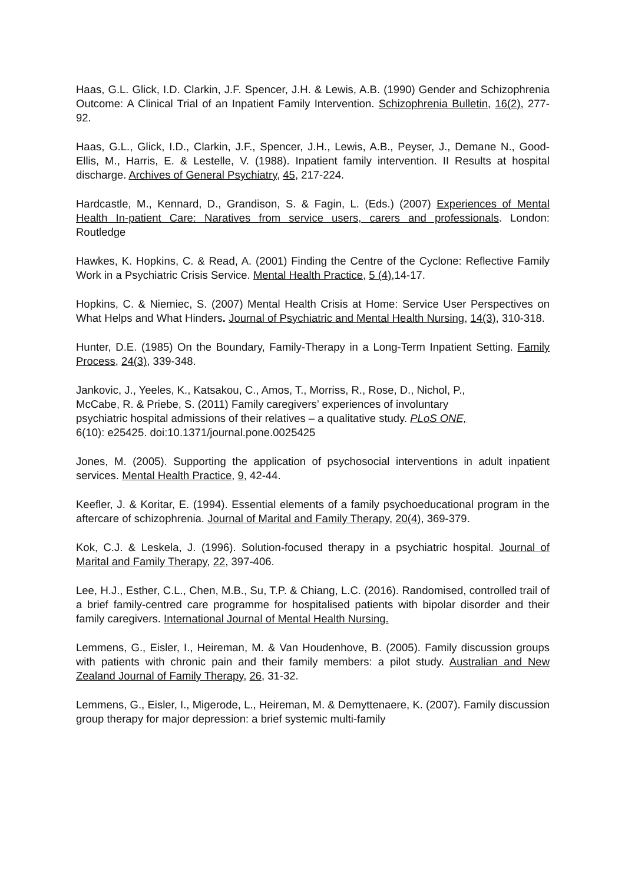Haas, G.L. Glick, I.D. Clarkin, J.F. Spencer, J.H. & Lewis, A.B. (1990) Gender and Schizophrenia Outcome: A Clinical Trial of an Inpatient Family Intervention. Schizophrenia Bulletin, 16(2), 277-92.
Haas, G.L., Glick, I.D., Clarkin, J.F., Spencer, J.H., Lewis, A.B., Peyser, J., Demane N., Good-Ellis, M., Harris, E. & Lestelle, V. (1988). Inpatient family intervention. II Results at hospital discharge. Archives of General Psychiatry, 45, 217-224.
Hardcastle, M., Kennard, D., Grandison, S. & Fagin, L. (Eds.) (2007) Experiences of Mental Health In-patient Care: Naratives from service users, carers and professionals. London: Routledge
Hawkes, K. Hopkins, C. & Read, A. (2001) Finding the Centre of the Cyclone: Reflective Family Work in a Psychiatric Crisis Service. Mental Health Practice, 5 (4),14-17.
Hopkins, C. & Niemiec, S. (2007) Mental Health Crisis at Home: Service User Perspectives on What Helps and What Hinders. Journal of Psychiatric and Mental Health Nursing, 14(3), 310-318.
Hunter, D.E. (1985) On the Boundary, Family-Therapy in a Long-Term Inpatient Setting. Family Process, 24(3), 339-348.
Jankovic, J., Yeeles, K., Katsakou, C., Amos, T., Morriss, R., Rose, D., Nichol, P.,
McCabe, R. & Priebe, S. (2011) Family caregivers’ experiences of involuntary
psychiatric hospital admissions of their relatives – a qualitative study. PLoS ONE,
6(10): e25425. doi:10.1371/journal.pone.0025425
Jones, M. (2005). Supporting the application of psychosocial interventions in adult inpatient services. Mental Health Practice, 9, 42-44.
Keefler, J. & Koritar, E. (1994). Essential elements of a family psychoeducational program in the aftercare of schizophrenia. Journal of Marital and Family Therapy, 20(4), 369-379.
Kok, C.J. & Leskela, J. (1996). Solution-focused therapy in a psychiatric hospital. Journal of Marital and Family Therapy, 22, 397-406.
Lee, H.J., Esther, C.L., Chen, M.B., Su, T.P. & Chiang, L.C. (2016). Randomised, controlled trail of a brief family-centred care programme for hospitalised patients with bipolar disorder and their family caregivers. International Journal of Mental Health Nursing.
Lemmens, G., Eisler, I., Heireman, M. & Van Houdenhove, B. (2005). Family discussion groups with patients with chronic pain and their family members: a pilot study. Australian and New Zealand Journal of Family Therapy, 26, 31-32.
Lemmens, G., Eisler, I., Migerode, L., Heireman, M. & Demyttenaere, K. (2007). Family discussion group therapy for major depression: a brief systemic multi-family